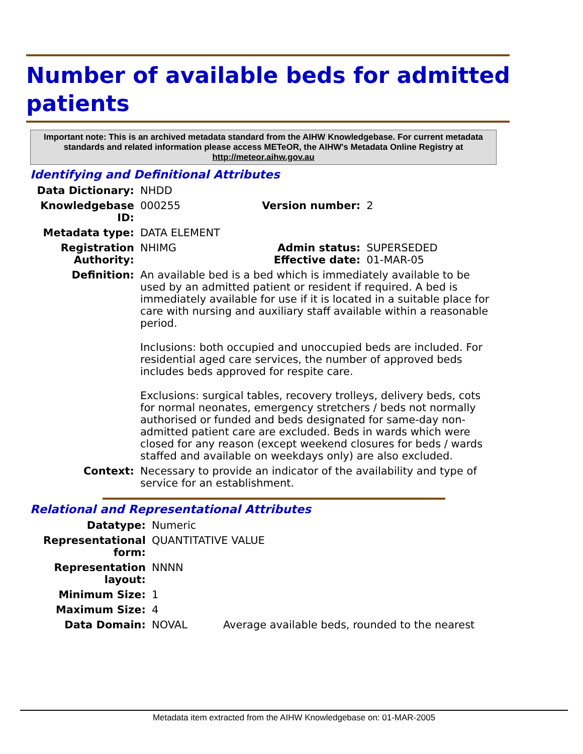Number of available beds for admitted patients
Important note: This is an archived metadata standard from the AIHW Knowledgebase. For current metadata standards and related information please access METeOR, the AIHW's Metadata Online Registry at http://meteor.aihw.gov.au
Identifying and Definitional Attributes
| Data Dictionary: | NHDD | | |
| Knowledgebase ID: | 000255 | Version number: | 2 |
| Metadata type: | DATA ELEMENT | | |
| Registration Authority: | NHIMG | Admin status: Effective date: | SUPERSEDED 01-MAR-05 |
| Definition: | An available bed is a bed which is immediately available to be used by an admitted patient or resident if required. A bed is immediately available for use if it is located in a suitable place for care with nursing and auxiliary staff available within a reasonable period. Inclusions: both occupied and unoccupied beds are included. For residential aged care services, the number of approved beds includes beds approved for respite care. Exclusions: surgical tables, recovery trolleys, delivery beds, cots for normal neonates, emergency stretchers / beds not normally authorised or funded and beds designated for same-day non-admitted patient care are excluded. Beds in wards which were closed for any reason (except weekend closures for beds / wards staffed and available on weekdays only) are also excluded. | | |
| Context: | Necessary to provide an indicator of the availability and type of service for an establishment. | | |
Relational and Representational Attributes
| Datatype: | Numeric | |
| Representational form: | QUANTITATIVE VALUE | |
| Representation layout: | NNNN | |
| Minimum Size: | 1 | |
| Maximum Size: | 4 | |
| Data Domain: | NOVAL | Average available beds, rounded to the nearest |
Metadata item extracted from the AIHW Knowledgebase on: 01-MAR-2005